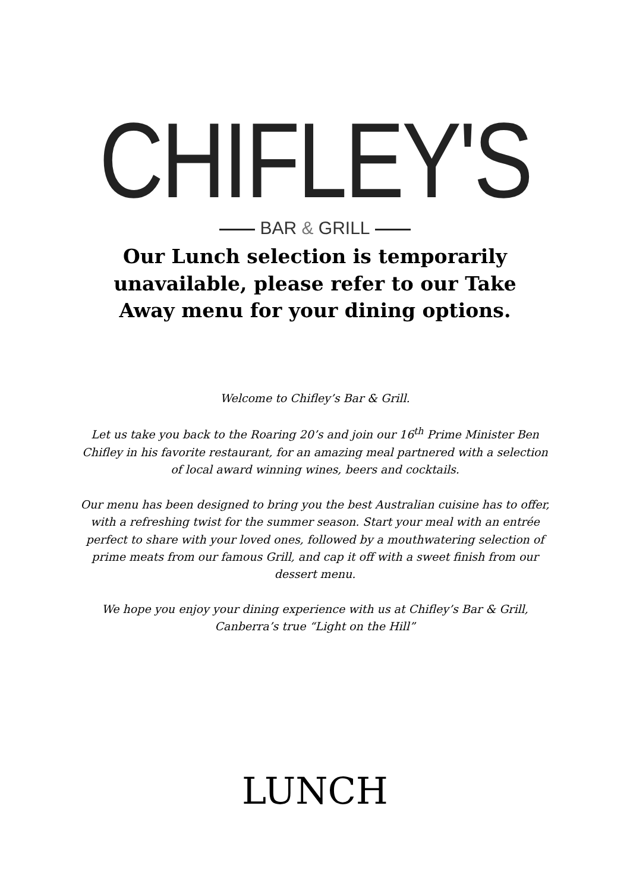CHIFLEY'S
BAR & GRILL
Our Lunch selection is temporarily unavailable, please refer to our Take Away menu for your dining options.
Welcome to Chifley’s Bar & Grill.
Let us take you back to the Roaring 20’s and join our 16<sup>th</sup> Prime Minister Ben Chifley in his favorite restaurant, for an amazing meal partnered with a selection of local award winning wines, beers and cocktails.
Our menu has been designed to bring you the best Australian cuisine has to offer, with a refreshing twist for the summer season. Start your meal with an entrée perfect to share with your loved ones, followed by a mouthwatering selection of prime meats from our famous Grill, and cap it off with a sweet finish from our dessert menu.
We hope you enjoy your dining experience with us at Chifley’s Bar & Grill, Canberra’s true “Light on the Hill”
LUNCH